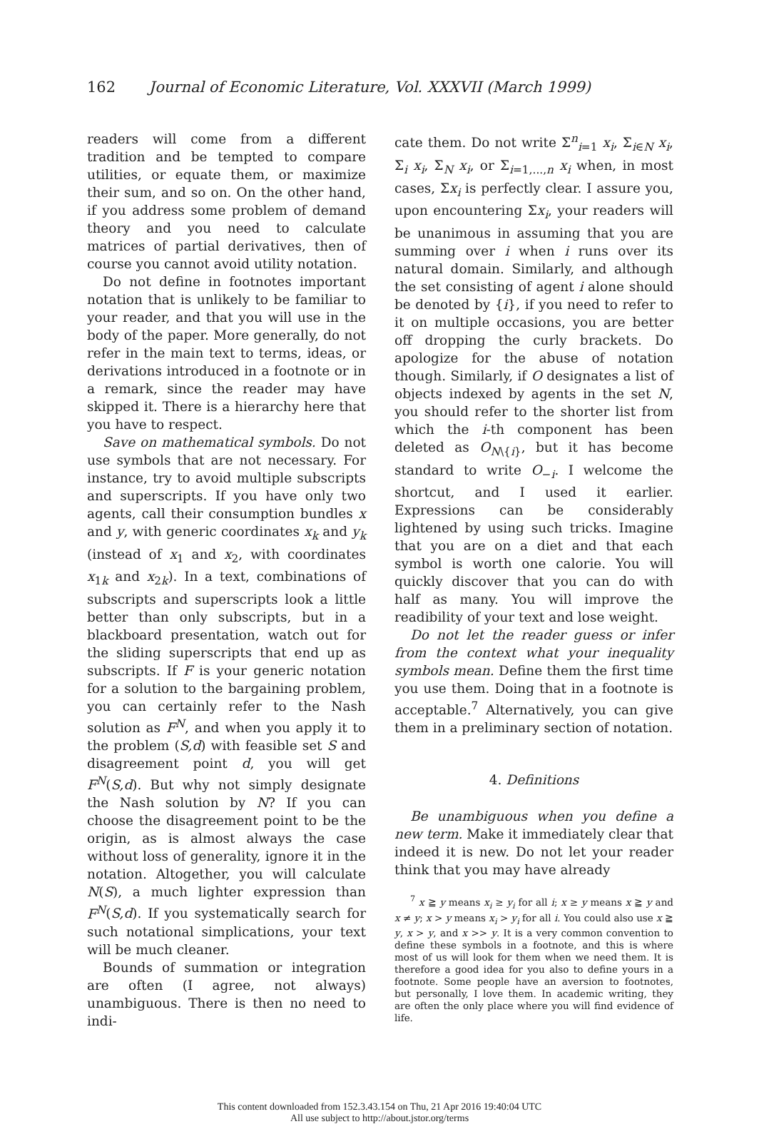162 Journal of Economic Literature, Vol. XXXVII (March 1999)
readers will come from a different tradition and be tempted to compare utilities, or equate them, or maximize their sum, and so on. On the other hand, if you address some problem of demand theory and you need to calculate matrices of partial derivatives, then of course you cannot avoid utility notation.
Do not define in footnotes important notation that is unlikely to be familiar to your reader, and that you will use in the body of the paper. More generally, do not refer in the main text to terms, ideas, or derivations introduced in a footnote or in a remark, since the reader may have skipped it. There is a hierarchy here that you have to respect.
Save on mathematical symbols. Do not use symbols that are not necessary. For instance, try to avoid multiple subscripts and superscripts. If you have only two agents, call their consumption bundles x and y, with generic coordinates x<sub>k</sub> and y<sub>k</sub> (instead of x<sub>1</sub> and x<sub>2</sub>, with coordinates x<sub>1k</sub> and x<sub>2k</sub>). In a text, combinations of subscripts and superscripts look a little better than only subscripts, but in a blackboard presentation, watch out for the sliding superscripts that end up as subscripts. If F is your generic notation for a solution to the bargaining problem, you can certainly refer to the Nash solution as F<sup>N</sup>, and when you apply it to the problem (S,d) with feasible set S and disagreement point d, you will get F<sup>N</sup>(S,d). But why not simply designate the Nash solution by N? If you can choose the disagreement point to be the origin, as is almost always the case without loss of generality, ignore it in the notation. Altogether, you will calculate N(S), a much lighter expression than F<sup>N</sup>(S,d). If you systematically search for such notational simplications, your text will be much cleaner.
Bounds of summation or integration are often (I agree, not always) unambiguous. There is then no need to indi-
cate them. Do not write Σ<sup>n</sup><sub>i=1</sub> x<sub>i</sub>, Σ<sub>i∈N</sub> x<sub>i</sub>, Σ<sub>i</sub> x<sub>i</sub>, Σ<sub>N</sub> x<sub>i</sub>, or Σ<sub>i=1,...,n</sub> x<sub>i</sub> when, in most cases, Σx<sub>i</sub> is perfectly clear. I assure you, upon encountering Σx<sub>i</sub>, your readers will be unanimous in assuming that you are summing over i when i runs over its natural domain. Similarly, and although the set consisting of agent i alone should be denoted by {i}, if you need to refer to it on multiple occasions, you are better off dropping the curly brackets. Do apologize for the abuse of notation though. Similarly, if O designates a list of objects indexed by agents in the set N, you should refer to the shorter list from which the i-th component has been deleted as O<sub>N\{i}</sub>, but it has become standard to write O<sub>−i</sub>. I welcome the shortcut, and I used it earlier. Expressions can be considerably lightened by using such tricks. Imagine that you are on a diet and that each symbol is worth one calorie. You will quickly discover that you can do with half as many. You will improve the readibility of your text and lose weight.
Do not let the reader guess or infer from the context what your inequality symbols mean. Define them the first time you use them. Doing that in a footnote is acceptable.<sup>7</sup> Alternatively, you can give them in a preliminary section of notation.
4. Definitions
Be unambiguous when you define a new term. Make it immediately clear that indeed it is new. Do not let your reader think that you may have already
<sup>7</sup> x ≧ y means x<sub>i</sub> ≥ y<sub>i</sub> for all i; x ≥ y means x ≧ y and x ≠ y; x > y means x<sub>i</sub> > y<sub>i</sub> for all i. You could also use x ≧ y, x > y, and x >> y. It is a very common convention to define these symbols in a footnote, and this is where most of us will look for them when we need them. It is therefore a good idea for you also to define yours in a footnote. Some people have an aversion to footnotes, but personally, I love them. In academic writing, they are often the only place where you will find evidence of life.
This content downloaded from 152.3.43.154 on Thu, 21 Apr 2016 19:40:04 UTC
All use subject to http://about.jstor.org/terms